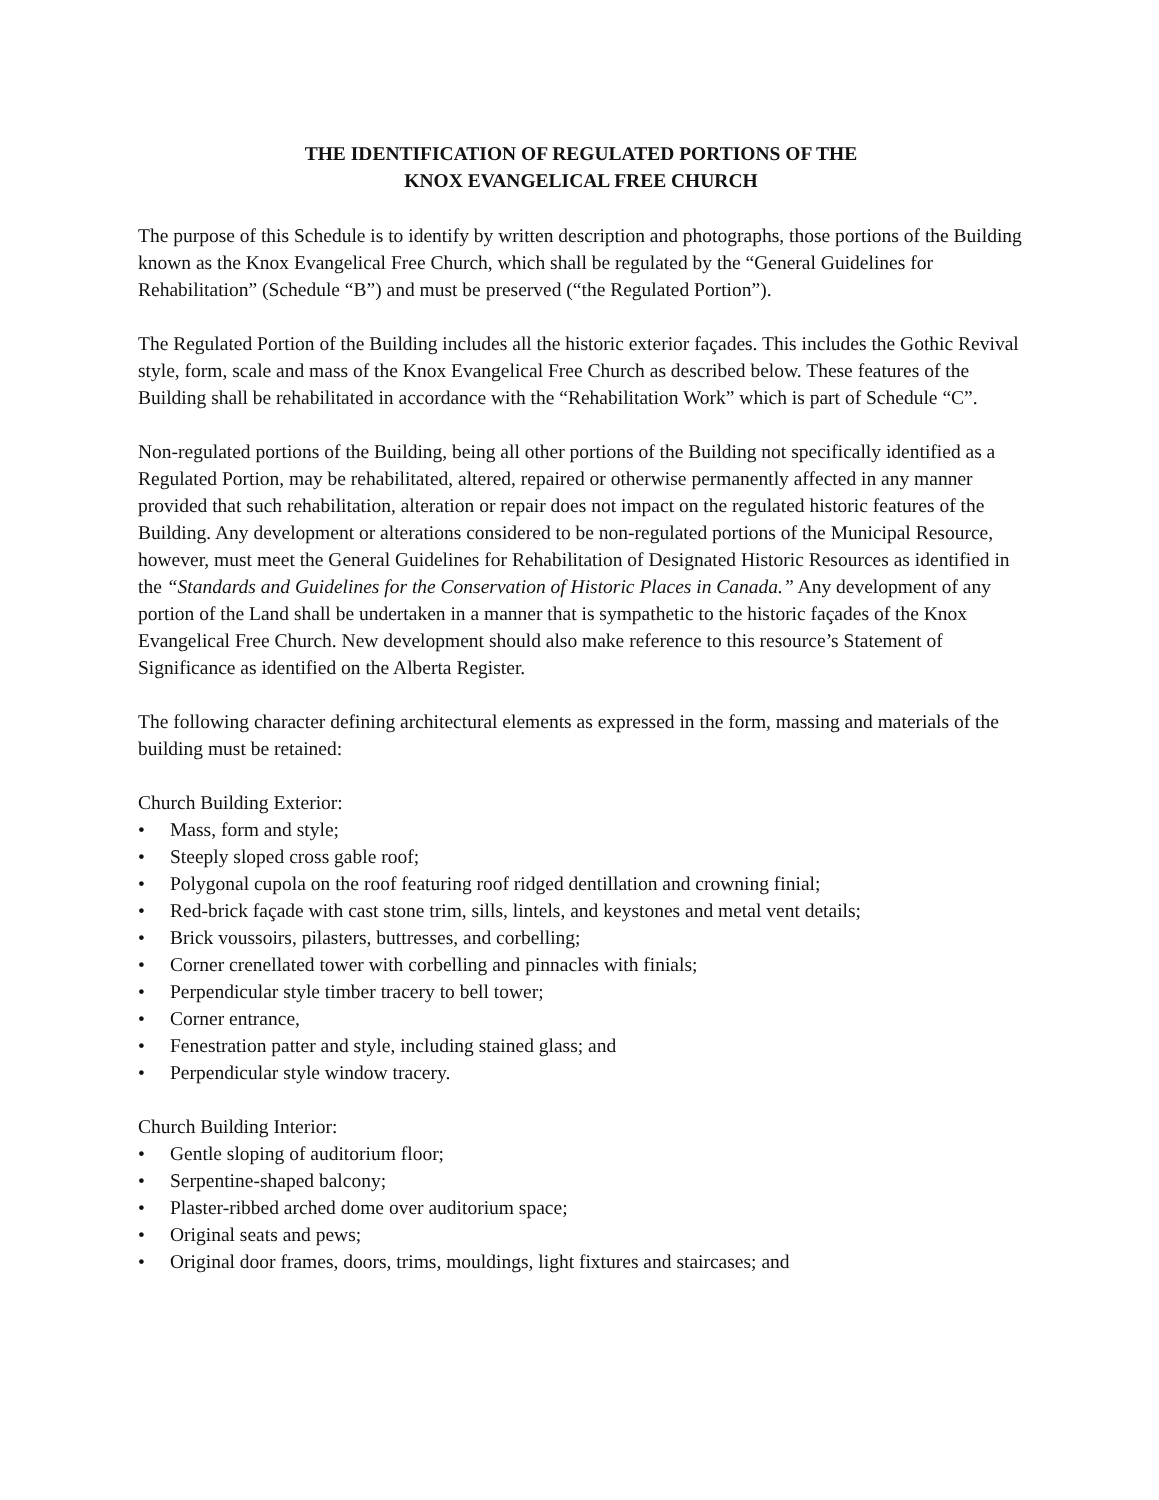THE IDENTIFICATION OF REGULATED PORTIONS OF THE
KNOX EVANGELICAL FREE CHURCH
The purpose of this Schedule is to identify by written description and photographs, those portions of the Building known as the Knox Evangelical Free Church, which shall be regulated by the “General Guidelines for Rehabilitation” (Schedule “B”) and must be preserved (“the Regulated Portion”).
The Regulated Portion of the Building includes all the historic exterior façades. This includes the Gothic Revival style, form, scale and mass of the Knox Evangelical Free Church as described below. These features of the Building shall be rehabilitated in accordance with the “Rehabilitation Work” which is part of Schedule “C”.
Non-regulated portions of the Building, being all other portions of the Building not specifically identified as a Regulated Portion, may be rehabilitated, altered, repaired or otherwise permanently affected in any manner provided that such rehabilitation, alteration or repair does not impact on the regulated historic features of the Building. Any development or alterations considered to be non-regulated portions of the Municipal Resource, however, must meet the General Guidelines for Rehabilitation of Designated Historic Resources as identified in the “Standards and Guidelines for the Conservation of Historic Places in Canada.” Any development of any portion of the Land shall be undertaken in a manner that is sympathetic to the historic façades of the Knox Evangelical Free Church. New development should also make reference to this resource’s Statement of Significance as identified on the Alberta Register.
The following character defining architectural elements as expressed in the form, massing and materials of the building must be retained:
Church Building Exterior:
• Mass, form and style;
• Steeply sloped cross gable roof;
• Polygonal cupola on the roof featuring roof ridged dentillation and crowning finial;
• Red-brick façade with cast stone trim, sills, lintels, and keystones and metal vent details;
• Brick voussoirs, pilasters, buttresses, and corbelling;
• Corner crenellated tower with corbelling and pinnacles with finials;
• Perpendicular style timber tracery to bell tower;
• Corner entrance,
• Fenestration patter and style, including stained glass; and
• Perpendicular style window tracery.
Church Building Interior:
• Gentle sloping of auditorium floor;
• Serpentine-shaped balcony;
• Plaster-ribbed arched dome over auditorium space;
• Original seats and pews;
• Original door frames, doors, trims, mouldings, light fixtures and staircases; and